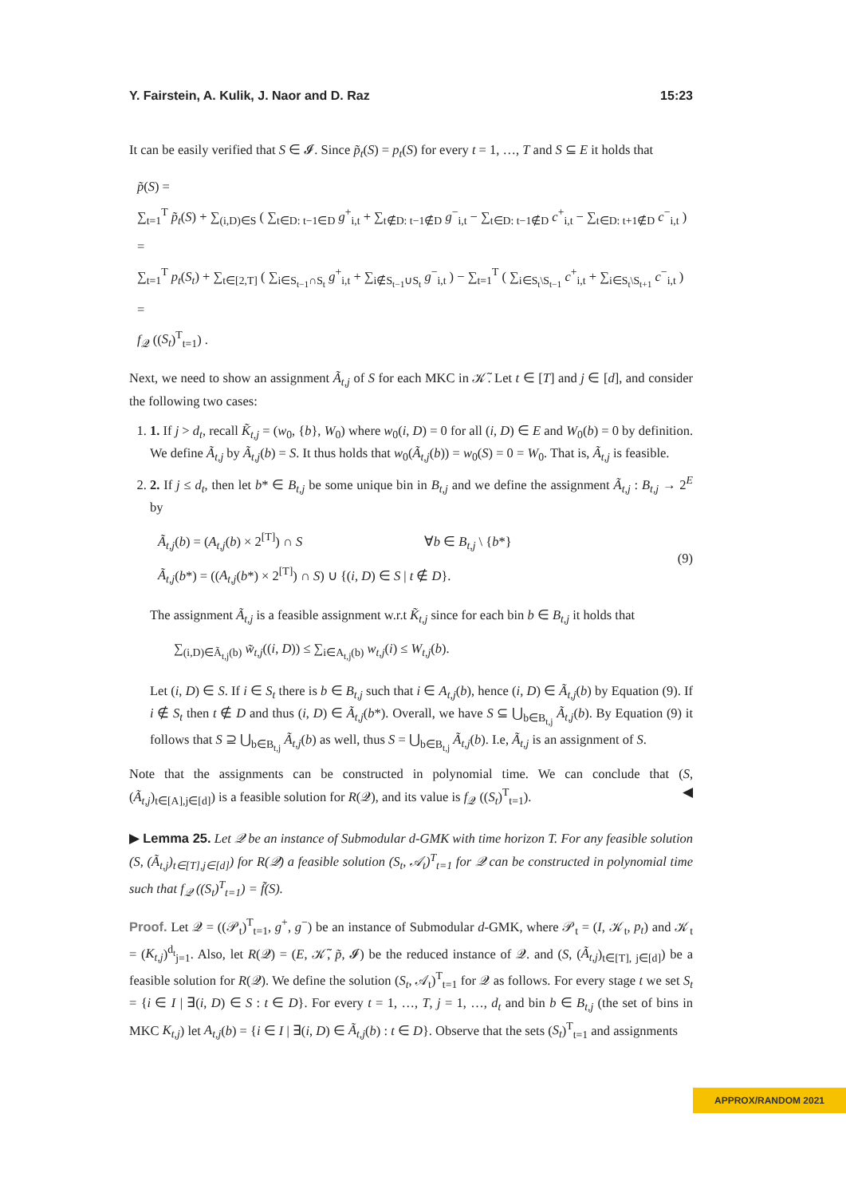Y. Fairstein, A. Kulik, J. Naor and D. Raz 15:23
It can be easily verified that S ∈ 𝓘. Since p̃<sub>t</sub>(S) = p<sub>t</sub>(S) for every t = 1, …, T and S ⊆ E it holds that
p̃(S) =
∑<sub>t=1</sub><sup>T</sup> p̃<sub>t</sub>(S) + ∑<sub>(i,D)∈S</sub> ( ∑<sub>t∈D: t−1∈D</sub> g<sup>+</sup><sub>i,t</sub> + ∑<sub>t∉D: t−1∉D</sub> g<sup>−</sup><sub>i,t</sub> − ∑<sub>t∈D: t−1∉D</sub> c<sup>+</sup><sub>i,t</sub> − ∑<sub>t∈D: t+1∉D</sub> c<sup>−</sup><sub>i,t</sub> ) =
∑<sub>t=1</sub><sup>T</sup> p<sub>t</sub>(S<sub>t</sub>) + ∑<sub>t∈[2,T]</sub> ( ∑<sub>i∈S<sub>t−1</sub>∩S<sub>t</sub></sub> g<sup>+</sup><sub>i,t</sub> + ∑<sub>i∉S<sub>t−1</sub>∪S<sub>t</sub></sub> g<sup>−</sup><sub>i,t</sub> ) − ∑<sub>t=1</sub><sup>T</sup> ( ∑<sub>i∈S<sub>t</sub>\S<sub>t−1</sub></sub> c<sup>+</sup><sub>i,t</sub> + ∑<sub>i∈S<sub>t</sub>\S<sub>t+1</sub></sub> c<sup>−</sup><sub>i,t</sub> ) =
f<sub>𝒬</sub> ((S<sub>t</sub>)<sup>T</sup><sub>t=1</sub>) .
Next, we need to show an assignment Ã<sub>t,j</sub> of S for each MKC in 𝒦̃. Let t ∈ [T] and j ∈ [d], and consider the following two cases:
1. 1. If j > d<sub>t</sub>, recall K̃<sub>t,j</sub> = (w<sub>0</sub>, {b}, W<sub>0</sub>) where w<sub>0</sub>(i, D) = 0 for all (i, D) ∈ E and W<sub>0</sub>(b) = 0 by definition. We define Ã<sub>t,j</sub> by Ã<sub>t,j</sub>(b) = S. It thus holds that w<sub>0</sub>(Ã<sub>t,j</sub>(b)) = w<sub>0</sub>(S) = 0 = W<sub>0</sub>. That is, Ã<sub>t,j</sub> is feasible.
2. 2. If j ≤ d<sub>t</sub>, then let b* ∈ B<sub>t,j</sub> be some unique bin in B<sub>t,j</sub> and we define the assignment Ã<sub>t,j</sub> : B<sub>t,j</sub> → 2<sup>E</sup> by
Ã<sub>t,j</sub>(b) = (A<sub>t,j</sub>(b) × 2<sup>[T]</sup>) ∩ S ∀b ∈ B<sub>t,j</sub> \ {b*}
Ã<sub>t,j</sub>(b*) = ((A<sub>t,j</sub>(b*) × 2<sup>[T]</sup>) ∩ S) ∪ {(i, D) ∈ S | t ∉ D}.
(9)
The assignment Ã<sub>t,j</sub> is a feasible assignment w.r.t K̃<sub>t,j</sub> since for each bin b ∈ B<sub>t,j</sub> it holds that
∑<sub>(i,D)∈Ã<sub>t,j</sub>(b)</sub> w̃<sub>t,j</sub>((i, D)) ≤ ∑<sub>i∈A<sub>t,j</sub>(b)</sub> w<sub>t,j</sub>(i) ≤ W<sub>t,j</sub>(b).
Let (i, D) ∈ S. If i ∈ S<sub>t</sub> there is b ∈ B<sub>t,j</sub> such that i ∈ A<sub>t,j</sub>(b), hence (i, D) ∈ Ã<sub>t,j</sub>(b) by Equation (9). If i ∉ S<sub>t</sub> then t ∉ D and thus (i, D) ∈ Ã<sub>t,j</sub>(b*). Overall, we have S ⊆ ⋃<sub>b∈B<sub>t,j</sub></sub> Ã<sub>t,j</sub>(b). By Equation (9) it follows that S ⊇ ⋃<sub>b∈B<sub>t,j</sub></sub> Ã<sub>t,j</sub>(b) as well, thus S = ⋃<sub>b∈B<sub>t,j</sub></sub> Ã<sub>t,j</sub>(b). I.e, Ã<sub>t,j</sub> is an assignment of S.
Note that the assignments can be constructed in polynomial time. We can conclude that (S, (Ã<sub>t,j</sub>)<sub>t∈[A],j∈[d]</sub>) is a feasible solution for R(𝒬), and its value is f<sub>𝒬</sub> ((S<sub>t</sub>)<sup>T</sup><sub>t=1</sub>). ◀
▶ Lemma 25. Let 𝒬 be an instance of Submodular d-GMK with time horizon T. For any feasible solution (S, (Ã<sub>t,j</sub>)<sub>t∈[T],j∈[d]</sub>) for R(𝒬) a feasible solution (S<sub>t</sub>, 𝒜<sub>t</sub>)<sup>T</sup><sub>t=1</sub> for 𝒬 can be constructed in polynomial time such that f<sub>𝒬</sub> ((S<sub>t</sub>)<sup>T</sup><sub>t=1</sub>) = f̃(S).
Proof. Let 𝒬 = ((𝒫<sub>t</sub>)<sup>T</sup><sub>t=1</sub>, g<sup>+</sup>, g<sup>−</sup>) be an instance of Submodular d-GMK, where 𝒫<sub>t</sub> = (I, 𝒦<sub>t</sub>, p<sub>t</sub>) and 𝒦<sub>t</sub> = (K<sub>t,j</sub>)<sup>d<sub>t</sub></sup><sub>j=1</sub>. Also, let R(𝒬) = (E, 𝒦̃, p̃, 𝓘) be the reduced instance of 𝒬. and (S, (Ã<sub>t,j</sub>)<sub>t∈[T], j∈[d]</sub>) be a feasible solution for R(𝒬). We define the solution (S<sub>t</sub>, 𝒜<sub>t</sub>)<sup>T</sup><sub>t=1</sub> for 𝒬 as follows. For every stage t we set S<sub>t</sub> = {i ∈ I | ∃(i, D) ∈ S : t ∈ D}. For every t = 1, …, T, j = 1, …, d<sub>t</sub> and bin b ∈ B<sub>t,j</sub> (the set of bins in MKC K<sub>t,j</sub>) let A<sub>t,j</sub>(b) = {i ∈ I | ∃(i, D) ∈ Ã<sub>t,j</sub>(b) : t ∈ D}. Observe that the sets (S<sub>t</sub>)<sup>T</sup><sub>t=1</sub> and assignments
APPROX/RANDOM 2021